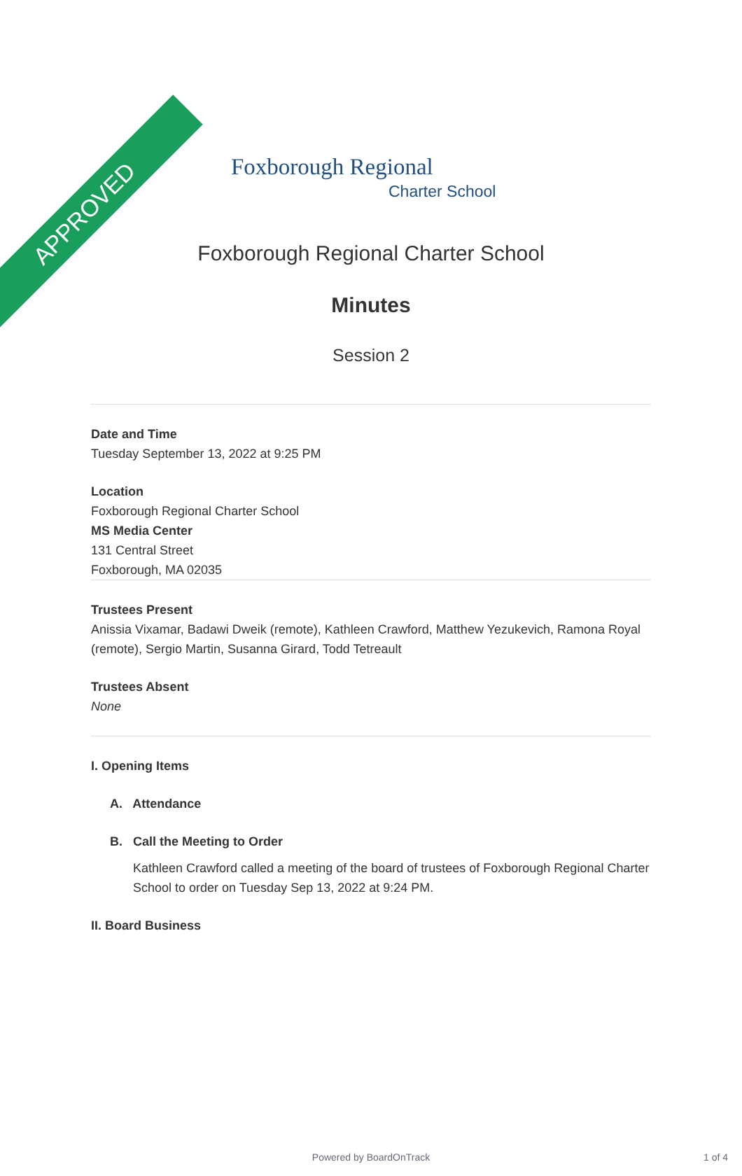APPROVED
Foxborough Regional
Charter School
Foxborough Regional Charter School
Minutes
Session 2
Date and Time
Tuesday September 13, 2022 at 9:25 PM
Location
Foxborough Regional Charter School
MS Media Center
131 Central Street
Foxborough, MA 02035
Trustees Present
Anissia Vixamar, Badawi Dweik (remote), Kathleen Crawford, Matthew Yezukevich, Ramona Royal (remote), Sergio Martin, Susanna Girard, Todd Tetreault
Trustees Absent
None
I. Opening Items
A. Attendance
B. Call the Meeting to Order
Kathleen Crawford called a meeting of the board of trustees of Foxborough Regional Charter School to order on Tuesday Sep 13, 2022 at 9:24 PM.
II. Board Business
Powered by BoardOnTrack 1 of 4